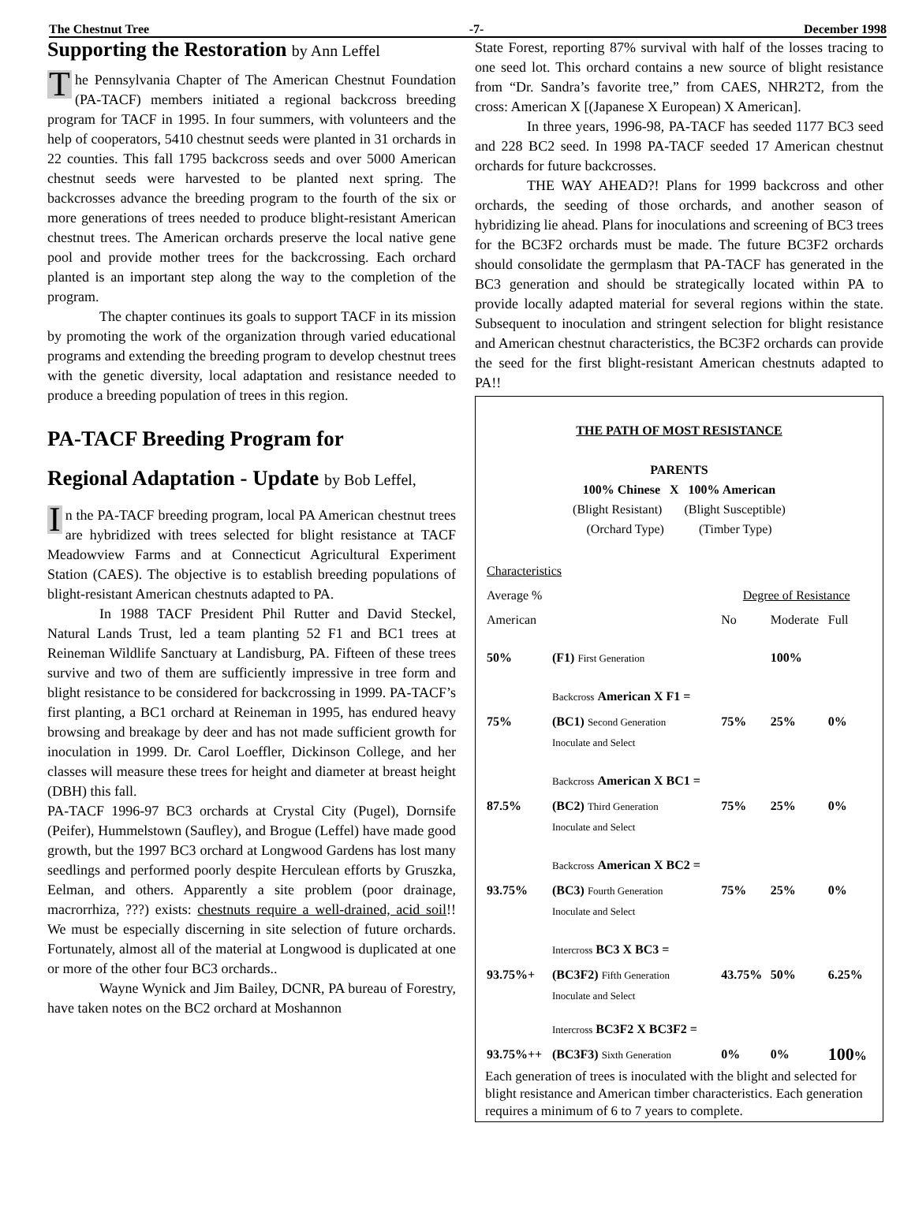The Chestnut Tree -7- December 1998
Supporting the Restoration by Ann Leffel
The Pennsylvania Chapter of The American Chestnut Foundation (PA-TACF) members initiated a regional backcross breeding program for TACF in 1995. In four summers, with volunteers and the help of cooperators, 5410 chestnut seeds were planted in 31 orchards in 22 counties. This fall 1795 backcross seeds and over 5000 American chestnut seeds were harvested to be planted next spring. The backcrosses advance the breeding program to the fourth of the six or more generations of trees needed to produce blight-resistant American chestnut trees. The American orchards preserve the local native gene pool and provide mother trees for the backcrossing. Each orchard planted is an important step along the way to the completion of the program.
The chapter continues its goals to support TACF in its mission by promoting the work of the organization through varied educational programs and extending the breeding program to develop chestnut trees with the genetic diversity, local adaptation and resistance needed to produce a breeding population of trees in this region.
PA-TACF Breeding Program for
Regional Adaptation - Update by Bob Leffel,
In the PA-TACF breeding program, local PA American chestnut trees are hybridized with trees selected for blight resistance at TACF Meadowview Farms and at Connecticut Agricultural Experiment Station (CAES). The objective is to establish breeding populations of blight-resistant American chestnuts adapted to PA.
In 1988 TACF President Phil Rutter and David Steckel, Natural Lands Trust, led a team planting 52 F1 and BC1 trees at Reineman Wildlife Sanctuary at Landisburg, PA. Fifteen of these trees survive and two of them are sufficiently impressive in tree form and blight resistance to be considered for backcrossing in 1999. PA-TACF’s first planting, a BC1 orchard at Reineman in 1995, has endured heavy browsing and breakage by deer and has not made sufficient growth for inoculation in 1999. Dr. Carol Loeffler, Dickinson College, and her classes will measure these trees for height and diameter at breast height (DBH) this fall.
PA-TACF 1996-97 BC3 orchards at Crystal City (Pugel), Dornsife (Peifer), Hummelstown (Saufley), and Brogue (Leffel) have made good growth, but the 1997 BC3 orchard at Longwood Gardens has lost many seedlings and performed poorly despite Herculean efforts by Gruszka, Eelman, and others. Apparently a site problem (poor drainage, macrorrhiza, ???) exists: chestnuts require a well-drained, acid soil!! We must be especially discerning in site selection of future orchards. Fortunately, almost all of the material at Longwood is duplicated at one or more of the other four BC3 orchards..
Wayne Wynick and Jim Bailey, DCNR, PA bureau of Forestry, have taken notes on the BC2 orchard at Moshannon
State Forest, reporting 87% survival with half of the losses tracing to one seed lot. This orchard contains a new source of blight resistance from “Dr. Sandra’s favorite tree,” from CAES, NHR2T2, from the cross: American X [(Japanese X European) X American].
In three years, 1996-98, PA-TACF has seeded 1177 BC3 seed and 228 BC2 seed. In 1998 PA-TACF seeded 17 American chestnut orchards for future backcrosses.
THE WAY AHEAD?! Plans for 1999 backcross and other orchards, the seeding of those orchards, and another season of hybridizing lie ahead. Plans for inoculations and screening of BC3 trees for the BC3F2 orchards must be made. The future BC3F2 orchards should consolidate the germplasm that PA-TACF has generated in the BC3 generation and should be strategically located within PA to provide locally adapted material for several regions within the state. Subsequent to inoculation and stringent selection for blight resistance and American chestnut characteristics, the BC3F2 orchards can provide the seed for the first blight-resistant American chestnuts adapted to PA!!
THE PATH OF MOST RESISTANCE
PARENTS
100% Chinese X 100% American
(Blight Resistant) (Blight Susceptible)
(Orchard Type) (Timber Type)
| Characteristics | | | | |
| Average % | | Degree of Resistance | | |
| American | | No | Moderate | Full |
| 50% | (F1) First Generation | | 100% | |
| | Backcross American X F1 = | | | |
| 75% | (BC1) Second Generation Inoculate and Select | 75% | 25% | 0% |
| | Backcross American X BC1 = | | | |
| 87.5% | (BC2) Third Generation Inoculate and Select | 75% | 25% | 0% |
| | Backcross American X BC2 = | | | |
| 93.75% | (BC3) Fourth Generation Inoculate and Select | 75% | 25% | 0% |
| | Intercross BC3 X BC3 = | | | |
| 93.75%+ | (BC3F2) Fifth Generation Inoculate and Select | 43.75% | 50% | 6.25% |
| | Intercross BC3F2 X BC3F2 = | | | |
| 93.75%++ | (BC3F3) Sixth Generation | 0% | 0% | 100 % |
Each generation of trees is inoculated with the blight and selected for blight resistance and American timber characteristics. Each generation requires a minimum of 6 to 7 years to complete.